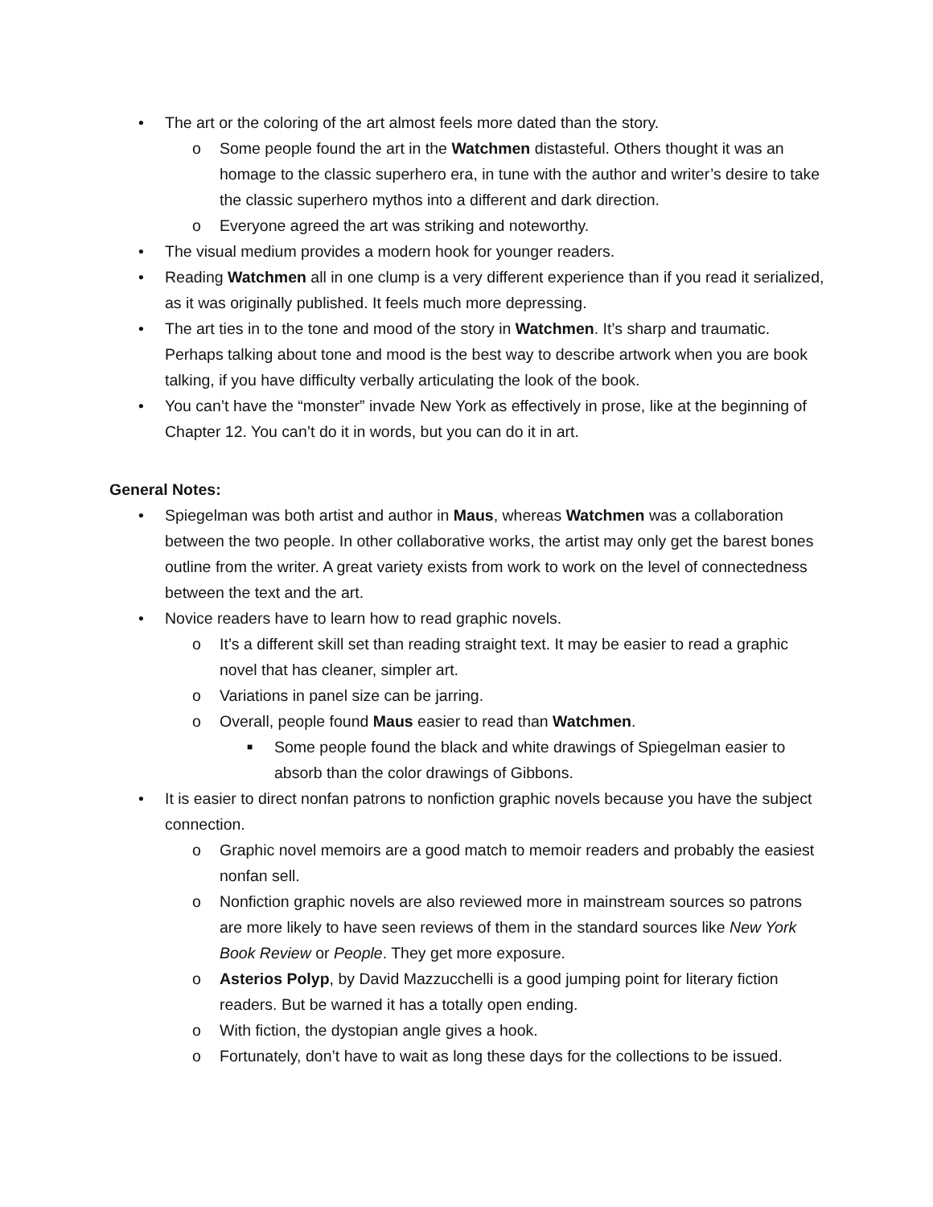• The art or the coloring of the art almost feels more dated than the story.
o Some people found the art in the Watchmen distasteful. Others thought it was an homage to the classic superhero era, in tune with the author and writer’s desire to take the classic superhero mythos into a different and dark direction.
o Everyone agreed the art was striking and noteworthy.
• The visual medium provides a modern hook for younger readers.
• Reading Watchmen all in one clump is a very different experience than if you read it serialized, as it was originally published. It feels much more depressing.
• The art ties in to the tone and mood of the story in Watchmen. It’s sharp and traumatic. Perhaps talking about tone and mood is the best way to describe artwork when you are book talking, if you have difficulty verbally articulating the look of the book.
• You can’t have the “monster” invade New York as effectively in prose, like at the beginning of Chapter 12. You can’t do it in words, but you can do it in art.
General Notes:
• Spiegelman was both artist and author in Maus, whereas Watchmen was a collaboration between the two people. In other collaborative works, the artist may only get the barest bones outline from the writer. A great variety exists from work to work on the level of connectedness between the text and the art.
• Novice readers have to learn how to read graphic novels.
o It’s a different skill set than reading straight text. It may be easier to read a graphic novel that has cleaner, simpler art.
o Variations in panel size can be jarring.
o Overall, people found Maus easier to read than Watchmen.
■ Some people found the black and white drawings of Spiegelman easier to absorb than the color drawings of Gibbons.
• It is easier to direct nonfan patrons to nonfiction graphic novels because you have the subject connection.
o Graphic novel memoirs are a good match to memoir readers and probably the easiest nonfan sell.
o Nonfiction graphic novels are also reviewed more in mainstream sources so patrons are more likely to have seen reviews of them in the standard sources like New York Book Review or People. They get more exposure.
o Asterios Polyp, by David Mazzucchelli is a good jumping point for literary fiction readers. But be warned it has a totally open ending.
o With fiction, the dystopian angle gives a hook.
o Fortunately, don’t have to wait as long these days for the collections to be issued.